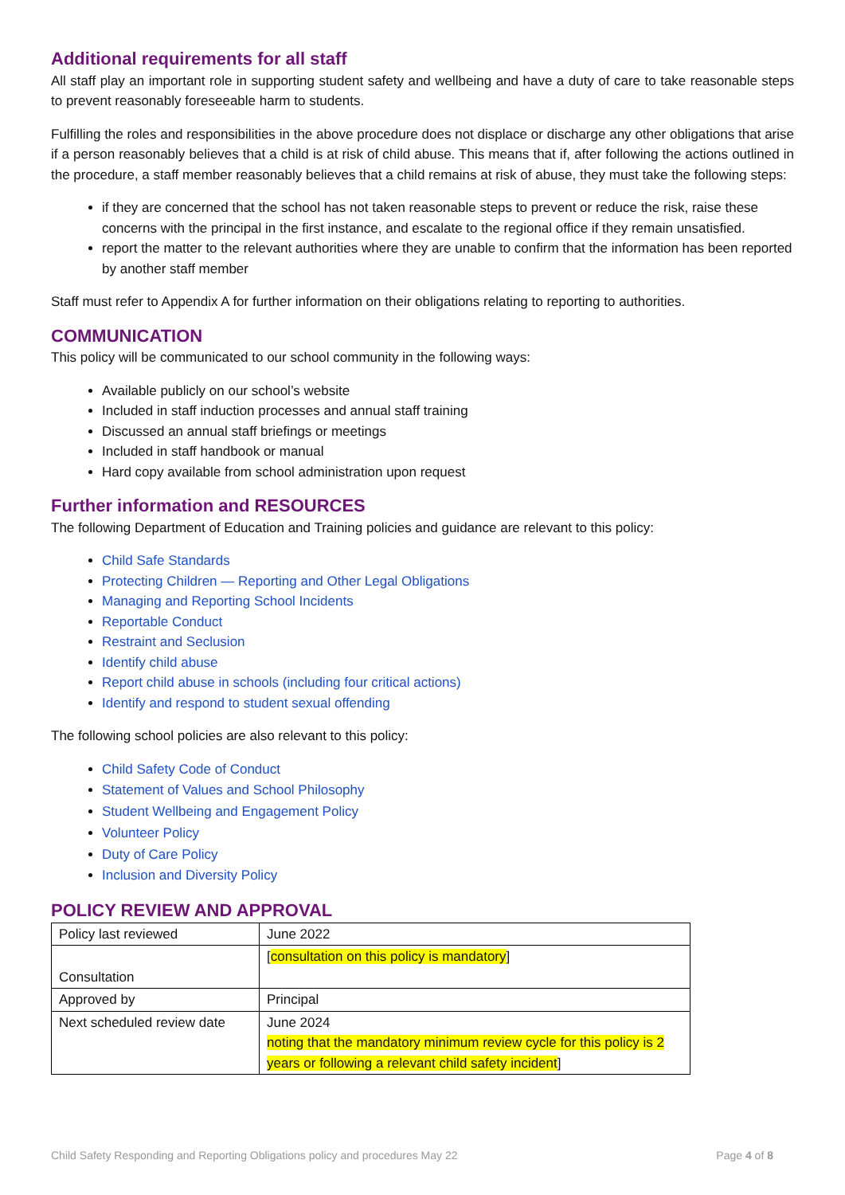Additional requirements for all staff
All staff play an important role in supporting student safety and wellbeing and have a duty of care to take reasonable steps to prevent reasonably foreseeable harm to students.
Fulfilling the roles and responsibilities in the above procedure does not displace or discharge any other obligations that arise if a person reasonably believes that a child is at risk of child abuse. This means that if, after following the actions outlined in the procedure, a staff member reasonably believes that a child remains at risk of abuse, they must take the following steps:
if they are concerned that the school has not taken reasonable steps to prevent or reduce the risk, raise these concerns with the principal in the first instance, and escalate to the regional office if they remain unsatisfied.
report the matter to the relevant authorities where they are unable to confirm that the information has been reported by another staff member
Staff must refer to Appendix A for further information on their obligations relating to reporting to authorities.
COMMUNICATION
This policy will be communicated to our school community in the following ways:
Available publicly on our school’s website
Included in staff induction processes and annual staff training
Discussed an annual staff briefings or meetings
Included in staff handbook or manual
Hard copy available from school administration upon request
Further information and RESOURCES
The following Department of Education and Training policies and guidance are relevant to this policy:
Child Safe Standards
Protecting Children — Reporting and Other Legal Obligations
Managing and Reporting School Incidents
Reportable Conduct
Restraint and Seclusion
Identify child abuse
Report child abuse in schools (including four critical actions)
Identify and respond to student sexual offending
The following school policies are also relevant to this policy:
Child Safety Code of Conduct
Statement of Values and School Philosophy
Student Wellbeing and Engagement Policy
Volunteer Policy
Duty of Care Policy
Inclusion and Diversity Policy
POLICY REVIEW AND APPROVAL
| Policy last reviewed | June 2022 |
| Consultation | [ consultation on this policy is mandatory ] |
| Approved by | Principal |
| Next scheduled review date | June 2024 noting that the mandatory minimum review cycle for this policy is 2 years or following a relevant child safety incident ] |
Child Safety Responding and Reporting Obligations policy and procedures May 22 Page 4 of 8